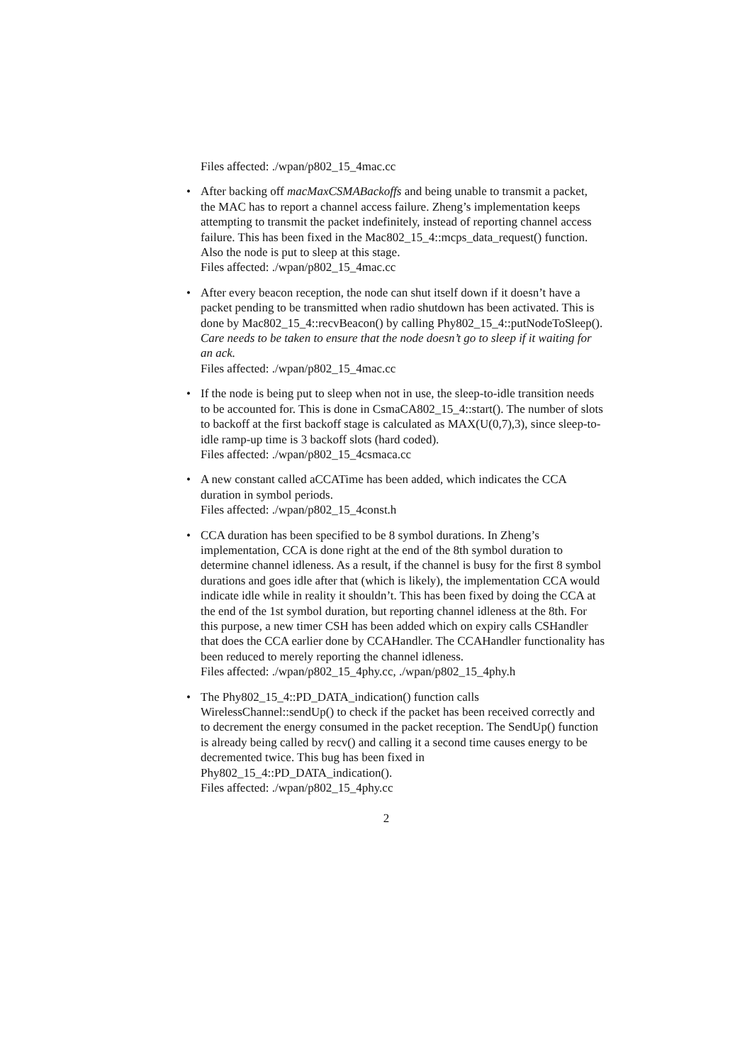Files affected: ./wpan/p802_15_4mac.cc
• After backing off macMaxCSMABackoffs and being unable to transmit a packet, the MAC has to report a channel access failure. Zheng’s implementation keeps attempting to transmit the packet indefinitely, instead of reporting channel access failure. This has been fixed in the Mac802_15_4::mcps_data_request() function. Also the node is put to sleep at this stage.
Files affected: ./wpan/p802_15_4mac.cc
• After every beacon reception, the node can shut itself down if it doesn’t have a packet pending to be transmitted when radio shutdown has been activated. This is done by Mac802_15_4::recvBeacon() by calling Phy802_15_4::putNodeToSleep().
Care needs to be taken to ensure that the node doesn’t go to sleep if it waiting for an ack.
Files affected: ./wpan/p802_15_4mac.cc
• If the node is being put to sleep when not in use, the sleep-to-idle transition needs to be accounted for. This is done in CsmaCA802_15_4::start(). The number of slots to backoff at the first backoff stage is calculated as MAX(U(0,7),3), since sleep-to-idle ramp-up time is 3 backoff slots (hard coded).
Files affected: ./wpan/p802_15_4csmaca.cc
• A new constant called aCCATime has been added, which indicates the CCA duration in symbol periods.
Files affected: ./wpan/p802_15_4const.h
• CCA duration has been specified to be 8 symbol durations. In Zheng’s implementation, CCA is done right at the end of the 8th symbol duration to determine channel idleness. As a result, if the channel is busy for the first 8 symbol durations and goes idle after that (which is likely), the implementation CCA would indicate idle while in reality it shouldn’t. This has been fixed by doing the CCA at the end of the 1st symbol duration, but reporting channel idleness at the 8th. For this purpose, a new timer CSH has been added which on expiry calls CSHandler that does the CCA earlier done by CCAHandler. The CCAHandler functionality has been reduced to merely reporting the channel idleness.
Files affected: ./wpan/p802_15_4phy.cc, ./wpan/p802_15_4phy.h
• The Phy802_15_4::PD_DATA_indication() function calls WirelessChannel::sendUp() to check if the packet has been received correctly and to decrement the energy consumed in the packet reception. The SendUp() function is already being called by recv() and calling it a second time causes energy to be decremented twice. This bug has been fixed in Phy802_15_4::PD_DATA_indication().
Files affected: ./wpan/p802_15_4phy.cc
2